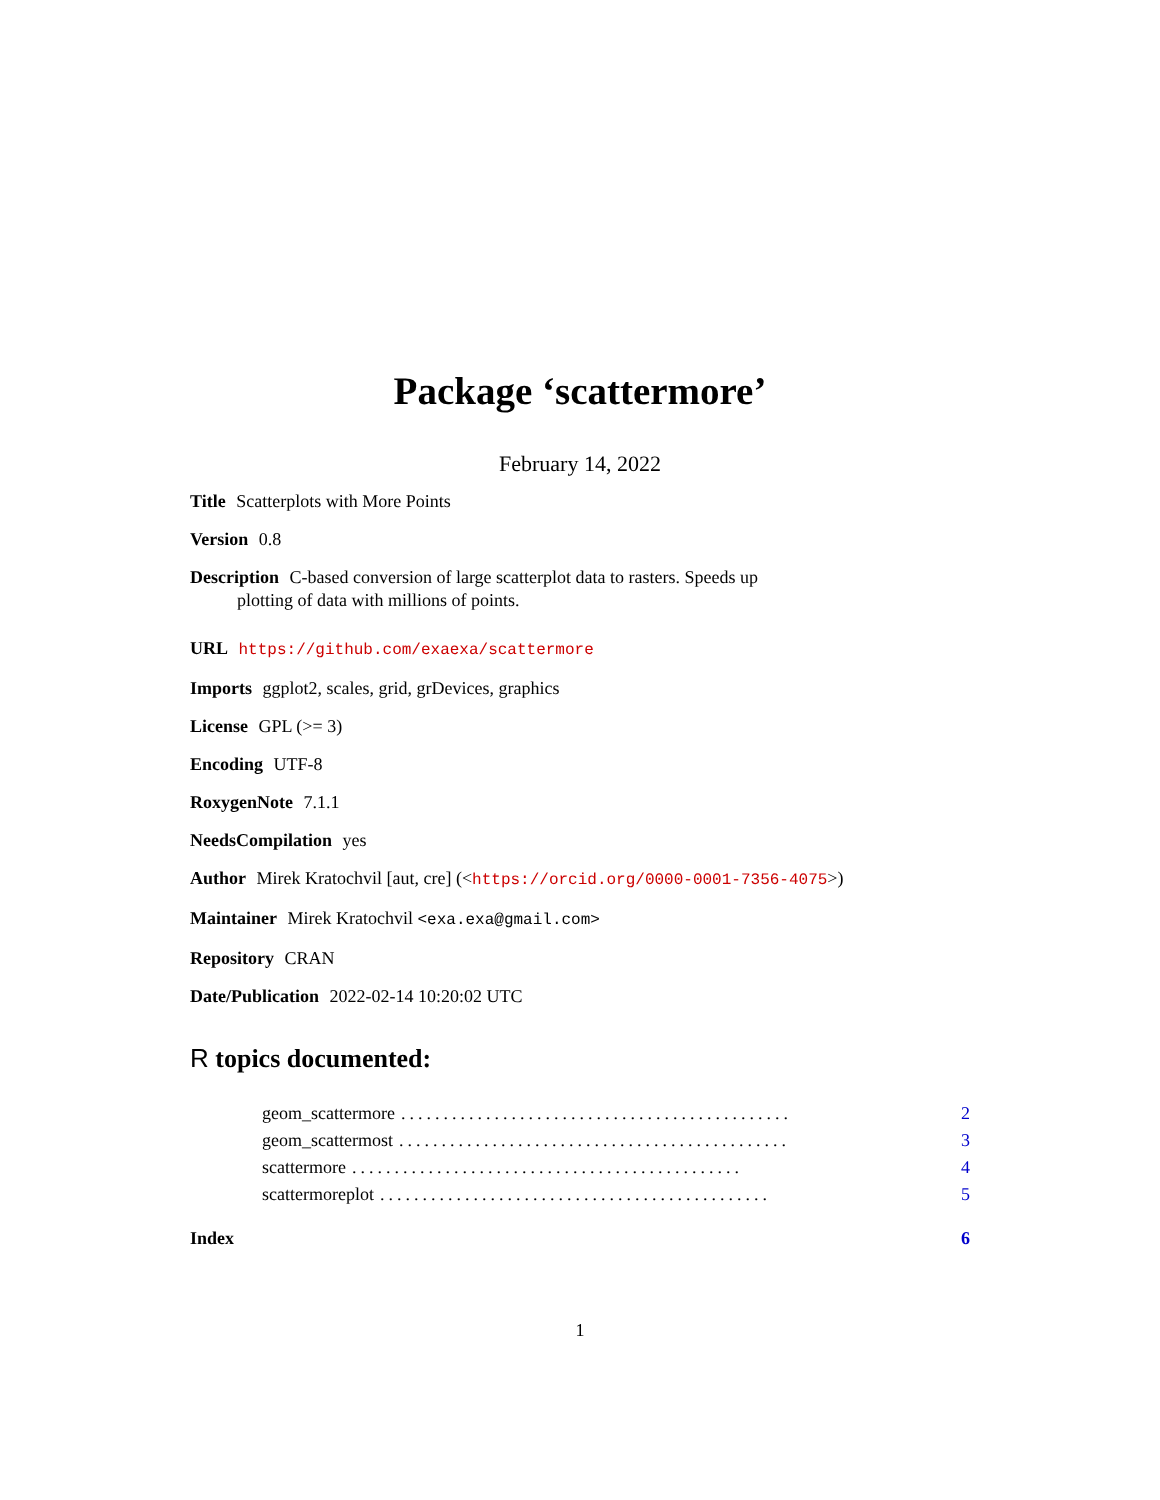Package ‘scattermore’
February 14, 2022
Title Scatterplots with More Points
Version 0.8
Description C-based conversion of large scatterplot data to rasters. Speeds up
plotting of data with millions of points.
URL https://github.com/exaexa/scattermore
Imports ggplot2, scales, grid, grDevices, graphics
License GPL (>= 3)
Encoding UTF-8
RoxygenNote 7.1.1
NeedsCompilation yes
Author Mirek Kratochvil [aut, cre] (<https://orcid.org/0000-0001-7356-4075>)
Maintainer Mirek Kratochvil <exa.exa@gmail.com>
Repository CRAN
Date/Publication 2022-02-14 10:20:02 UTC
R topics documented:
geom_scattermore.............................................. 2
geom_scattermost.............................................. 3
scattermore.............................................. 4
scattermoreplot.............................................. 5
Index 6
1